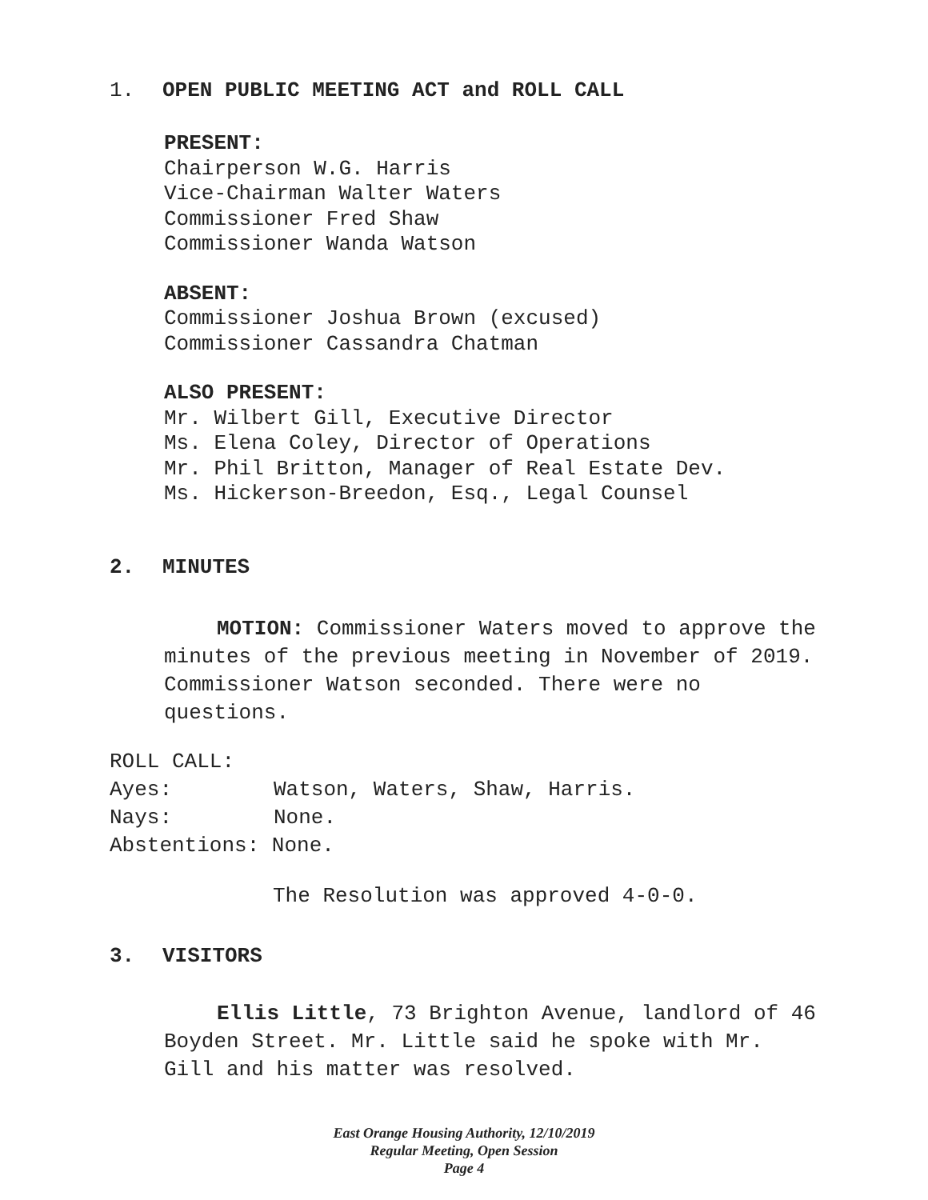1. OPEN PUBLIC MEETING ACT and ROLL CALL
PRESENT:
Chairperson W.G. Harris
Vice-Chairman Walter Waters
Commissioner Fred Shaw
Commissioner Wanda Watson
ABSENT:
Commissioner Joshua Brown (excused)
Commissioner Cassandra Chatman
ALSO PRESENT:
Mr. Wilbert Gill, Executive Director
Ms. Elena Coley, Director of Operations
Mr. Phil Britton, Manager of Real Estate Dev.
Ms. Hickerson-Breedon, Esq., Legal Counsel
2. MINUTES
MOTION: Commissioner Waters moved to approve the minutes of the previous meeting in November of 2019. Commissioner Watson seconded. There were no questions.
ROLL CALL:
Ayes: Watson, Waters, Shaw, Harris.
Nays: None.
Abstentions: None.
The Resolution was approved 4-0-0.
3. VISITORS
Ellis Little, 73 Brighton Avenue, landlord of 46 Boyden Street. Mr. Little said he spoke with Mr. Gill and his matter was resolved.
East Orange Housing Authority, 12/10/2019
Regular Meeting, Open Session
Page 4